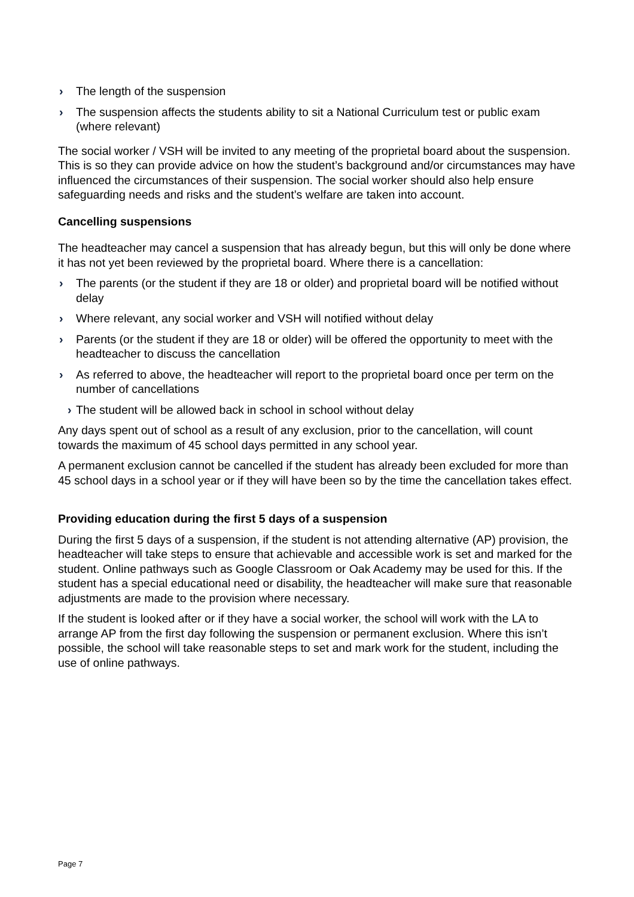› The length of the suspension
› The suspension affects the students ability to sit a National Curriculum test or public exam (where relevant)
The social worker / VSH will be invited to any meeting of the proprietal board about the suspension. This is so they can provide advice on how the student’s background and/or circumstances may have influenced the circumstances of their suspension. The social worker should also help ensure safeguarding needs and risks and the student’s welfare are taken into account.
Cancelling suspensions
The headteacher may cancel a suspension that has already begun, but this will only be done where it has not yet been reviewed by the proprietal board. Where there is a cancellation:
› The parents (or the student if they are 18 or older) and proprietal board will be notified without delay
› Where relevant, any social worker and VSH will notified without delay
› Parents (or the student if they are 18 or older) will be offered the opportunity to meet with the headteacher to discuss the cancellation
› As referred to above, the headteacher will report to the proprietal board once per term on the number of cancellations
› The student will be allowed back in school in school without delay
Any days spent out of school as a result of any exclusion, prior to the cancellation, will count towards the maximum of 45 school days permitted in any school year.
A permanent exclusion cannot be cancelled if the student has already been excluded for more than 45 school days in a school year or if they will have been so by the time the cancellation takes effect.
Providing education during the first 5 days of a suspension
During the first 5 days of a suspension, if the student is not attending alternative (AP) provision, the headteacher will take steps to ensure that achievable and accessible work is set and marked for the student. Online pathways such as Google Classroom or Oak Academy may be used for this. If the student has a special educational need or disability, the headteacher will make sure that reasonable adjustments are made to the provision where necessary.
If the student is looked after or if they have a social worker, the school will work with the LA to arrange AP from the first day following the suspension or permanent exclusion. Where this isn’t possible, the school will take reasonable steps to set and mark work for the student, including the use of online pathways.
Page 7